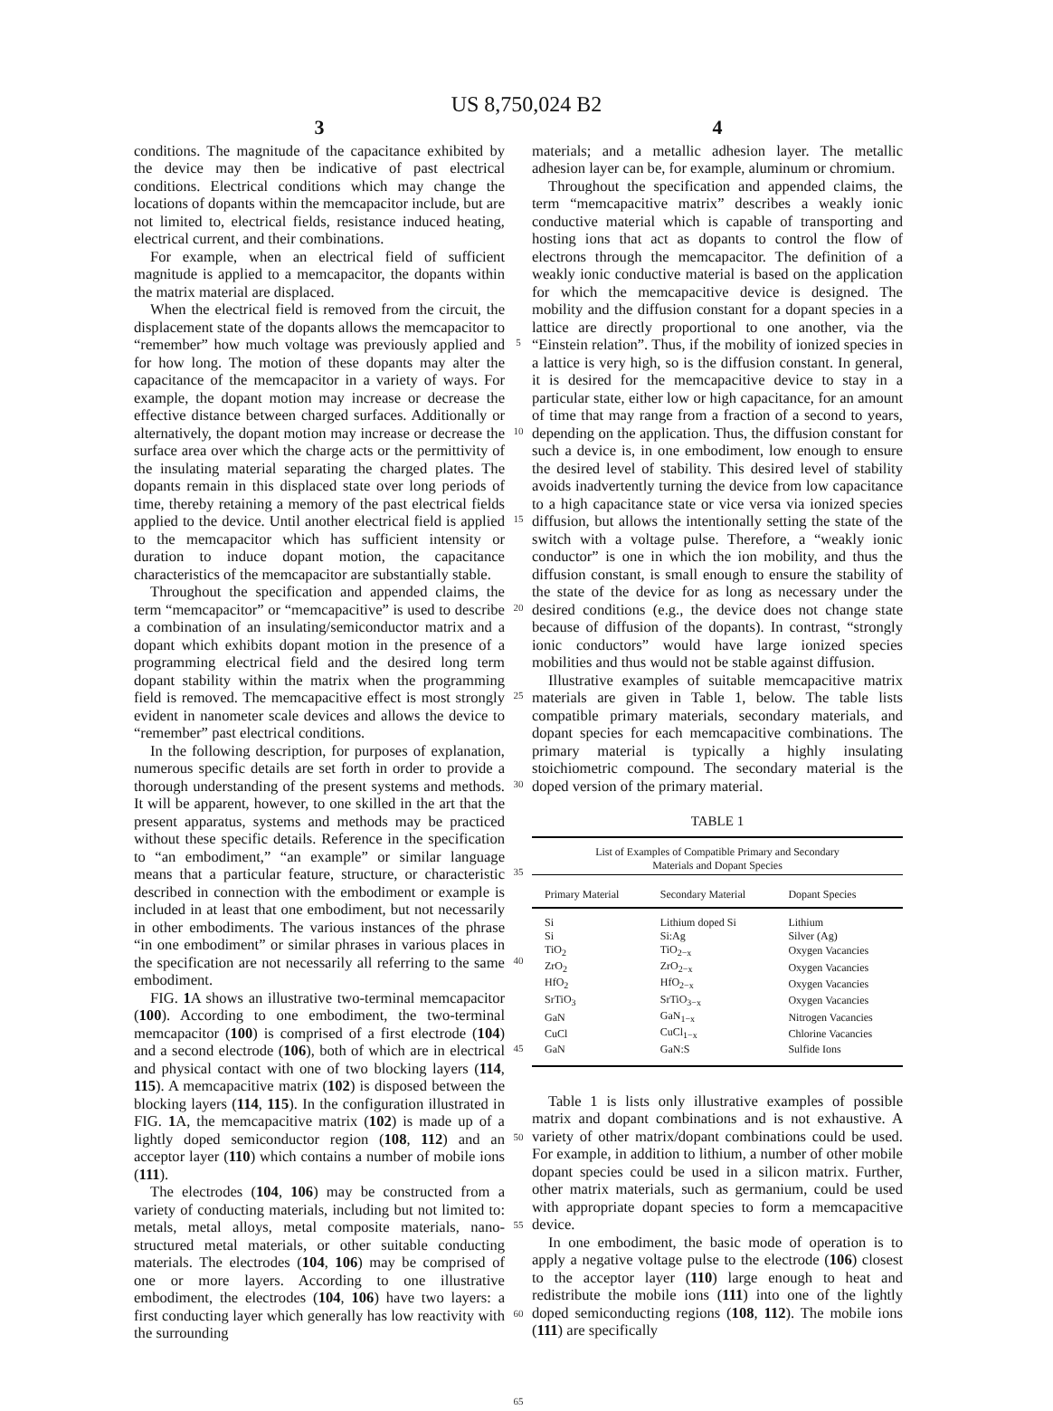US 8,750,024 B2
3
conditions. The magnitude of the capacitance exhibited by the device may then be indicative of past electrical conditions. Electrical conditions which may change the locations of dopants within the memcapacitor include, but are not limited to, electrical fields, resistance induced heating, electrical current, and their combinations.
For example, when an electrical field of sufficient magnitude is applied to a memcapacitor, the dopants within the matrix material are displaced.
When the electrical field is removed from the circuit, the displacement state of the dopants allows the memcapacitor to “remember” how much voltage was previously applied and for how long. The motion of these dopants may alter the capacitance of the memcapacitor in a variety of ways. For example, the dopant motion may increase or decrease the effective distance between charged surfaces. Additionally or alternatively, the dopant motion may increase or decrease the surface area over which the charge acts or the permittivity of the insulating material separating the charged plates. The dopants remain in this displaced state over long periods of time, thereby retaining a memory of the past electrical fields applied to the device. Until another electrical field is applied to the memcapacitor which has sufficient intensity or duration to induce dopant motion, the capacitance characteristics of the memcapacitor are substantially stable.
Throughout the specification and appended claims, the term “memcapacitor” or “memcapacitive” is used to describe a combination of an insulating/semiconductor matrix and a dopant which exhibits dopant motion in the presence of a programming electrical field and the desired long term dopant stability within the matrix when the programming field is removed. The memcapacitive effect is most strongly evident in nanometer scale devices and allows the device to “remember” past electrical conditions.
In the following description, for purposes of explanation, numerous specific details are set forth in order to provide a thorough understanding of the present systems and methods. It will be apparent, however, to one skilled in the art that the present apparatus, systems and methods may be practiced without these specific details. Reference in the specification to “an embodiment,” “an example” or similar language means that a particular feature, structure, or characteristic described in connection with the embodiment or example is included in at least that one embodiment, but not necessarily in other embodiments. The various instances of the phrase “in one embodiment” or similar phrases in various places in the specification are not necessarily all referring to the same embodiment.
FIG. 1 A shows an illustrative two-terminal memcapacitor (100). According to one embodiment, the two-terminal memcapacitor (100) is comprised of a first electrode (104) and a second electrode (106), both of which are in electrical and physical contact with one of two blocking layers (114, 115). A memcapacitive matrix (102) is disposed between the blocking layers (114, 115). In the configuration illustrated in FIG. 1 A, the memcapacitive matrix (102) is made up of a lightly doped semiconductor region (108, 112) and an acceptor layer (110) which contains a number of mobile ions (111).
The electrodes (104, 106) may be constructed from a variety of conducting materials, including but not limited to: metals, metal alloys, metal composite materials, nano-structured metal materials, or other suitable conducting materials. The electrodes (104, 106) may be comprised of one or more layers. According to one illustrative embodiment, the electrodes (104, 106) have two layers: a first conducting layer which generally has low reactivity with the surrounding
5
10
15
20
25
30
35
40
45
50
55
60
65
4
materials; and a metallic adhesion layer. The metallic adhesion layer can be, for example, aluminum or chromium.
Throughout the specification and appended claims, the term “memcapacitive matrix” describes a weakly ionic conductive material which is capable of transporting and hosting ions that act as dopants to control the flow of electrons through the memcapacitor. The definition of a weakly ionic conductive material is based on the application for which the memcapacitive device is designed. The mobility and the diffusion constant for a dopant species in a lattice are directly proportional to one another, via the “Einstein relation”. Thus, if the mobility of ionized species in a lattice is very high, so is the diffusion constant. In general, it is desired for the memcapacitive device to stay in a particular state, either low or high capacitance, for an amount of time that may range from a fraction of a second to years, depending on the application. Thus, the diffusion constant for such a device is, in one embodiment, low enough to ensure the desired level of stability. This desired level of stability avoids inadvertently turning the device from low capacitance to a high capacitance state or vice versa via ionized species diffusion, but allows the intentionally setting the state of the switch with a voltage pulse. Therefore, a “weakly ionic conductor” is one in which the ion mobility, and thus the diffusion constant, is small enough to ensure the stability of the state of the device for as long as necessary under the desired conditions (e.g., the device does not change state because of diffusion of the dopants). In contrast, “strongly ionic conductors” would have large ionized species mobilities and thus would not be stable against diffusion.
Illustrative examples of suitable memcapacitive matrix materials are given in Table 1, below. The table lists compatible primary materials, secondary materials, and dopant species for each memcapacitive combinations. The primary material is typically a highly insulating stoichiometric compound. The secondary material is the doped version of the primary material.
TABLE 1
| List of Examples of Compatible Primary and Secondary Materials and Dopant Species | | |
| Primary Material | Secondary Material | Dopant Species |
| Si | Lithium doped Si | Lithium |
| Si | Si:Ag | Silver (Ag) |
| TiO<sub>2</sub> | TiO<sub>2−x</sub> | Oxygen Vacancies |
| ZrO<sub>2</sub> | ZrO<sub>2−x</sub> | Oxygen Vacancies |
| HfO<sub>2</sub> | HfO<sub>2−x</sub> | Oxygen Vacancies |
| SrTiO<sub>3</sub> | SrTiO<sub>3−x</sub> | Oxygen Vacancies |
| GaN | GaN<sub>1−x</sub> | Nitrogen Vacancies |
| CuCl | CuCl<sub>1−x</sub> | Chlorine Vacancies |
| GaN | GaN:S | Sulfide Ions |
Table 1 is lists only illustrative examples of possible matrix and dopant combinations and is not exhaustive. A variety of other matrix/dopant combinations could be used. For example, in addition to lithium, a number of other mobile dopant species could be used in a silicon matrix. Further, other matrix materials, such as germanium, could be used with appropriate dopant species to form a memcapacitive device.
In one embodiment, the basic mode of operation is to apply a negative voltage pulse to the electrode (106) closest to the acceptor layer (110) large enough to heat and redistribute the mobile ions (111) into one of the lightly doped semiconducting regions (108, 112). The mobile ions (111) are specifically